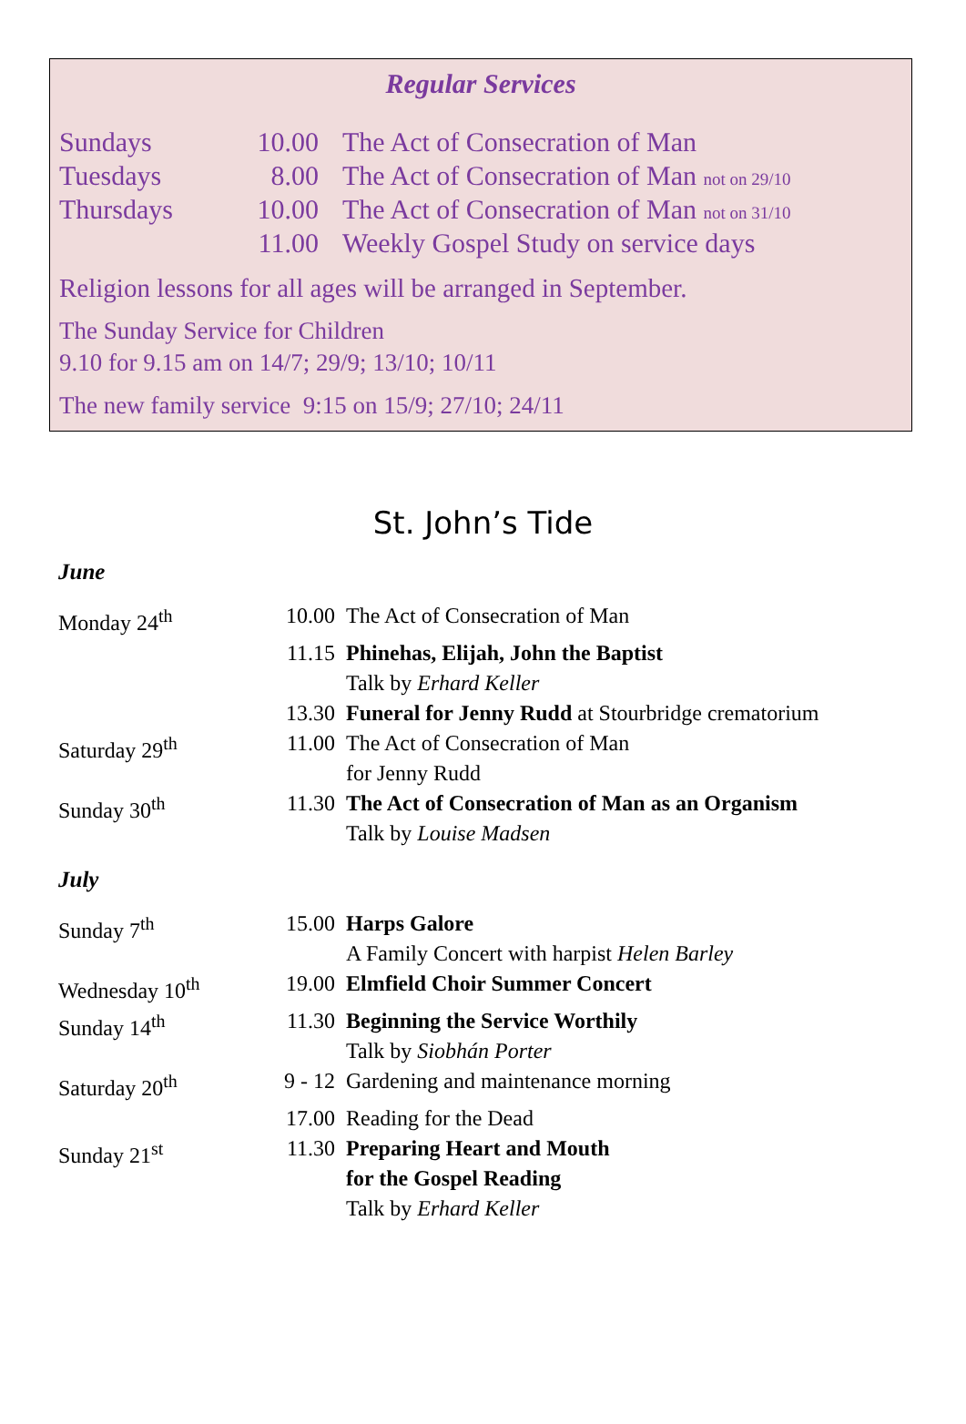Regular Services
| Sundays | 10.00 | The Act of Consecration of Man |
| Tuesdays | 8.00 | The Act of Consecration of Man not on 29/10 |
| Thursdays | 10.00 | The Act of Consecration of Man not on 31/10 |
| | 11.00 | Weekly Gospel Study on service days |
Religion lessons for all ages will be arranged in September.
The Sunday Service for Children
9.10 for 9.15 am on 14/7; 29/9; 13/10; 10/11
The new family service 9:15 on 15/9; 27/10; 24/11
St. John’s Tide
June
| Monday 24<sup>th</sup> | 10.00 | The Act of Consecration of Man |
| | 11.15 | Phinehas, Elijah, John the Baptist Talk by Erhard Keller |
| | 13.30 | Funeral for Jenny Rudd at Stourbridge crematorium |
| Saturday 29<sup>th</sup> | 11.00 | The Act of Consecration of Man for Jenny Rudd |
| Sunday 30<sup>th</sup> | 11.30 | The Act of Consecration of Man as an Organism Talk by Louise Madsen |
July
| Sunday 7<sup>th</sup> | 15.00 | Harps Galore A Family Concert with harpist Helen Barley |
| Wednesday 10<sup>th</sup> | 19.00 | Elmfield Choir Summer Concert |
| Sunday 14<sup>th</sup> | 11.30 | Beginning the Service Worthily Talk by Siobhán Porter |
| Saturday 20<sup>th</sup> | 9 - 12 | Gardening and maintenance morning |
| | 17.00 | Reading for the Dead |
| Sunday 21<sup>st</sup> | 11.30 | Preparing Heart and Mouth for the Gospel Reading Talk by Erhard Keller |